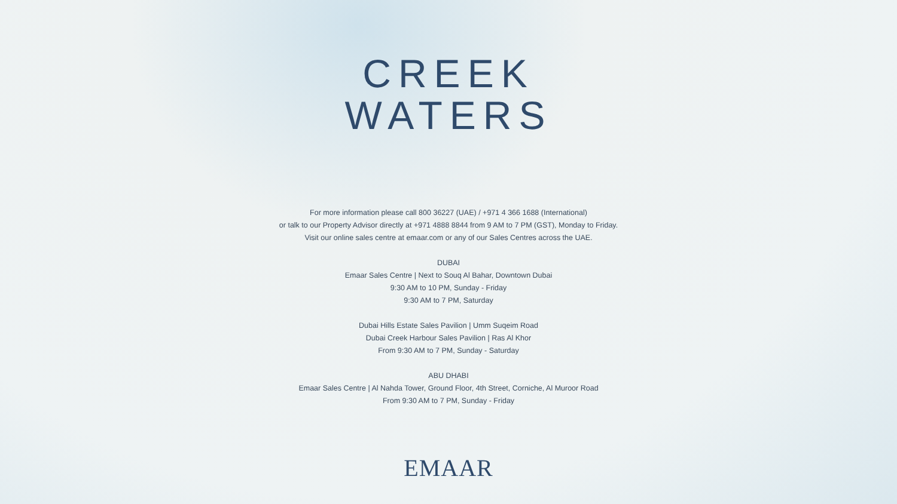CREEK
WATERS
For more information please call 800 36227 (UAE) / +971 4 366 1688 (International)
or talk to our Property Advisor directly at +971 4888 8844 from 9 AM to 7 PM (GST), Monday to Friday.
Visit our online sales centre at emaar.com or any of our Sales Centres across the UAE.
DUBAI
Emaar Sales Centre | Next to Souq Al Bahar, Downtown Dubai
9:30 AM to 10 PM, Sunday - Friday
9:30 AM to 7 PM, Saturday
Dubai Hills Estate Sales Pavilion | Umm Suqeim Road
Dubai Creek Harbour Sales Pavilion | Ras Al Khor
From 9:30 AM to 7 PM, Sunday - Saturday
ABU DHABI
Emaar Sales Centre | Al Nahda Tower, Ground Floor, 4th Street, Corniche, Al Muroor Road
From 9:30 AM to 7 PM, Sunday - Friday
EMAAR